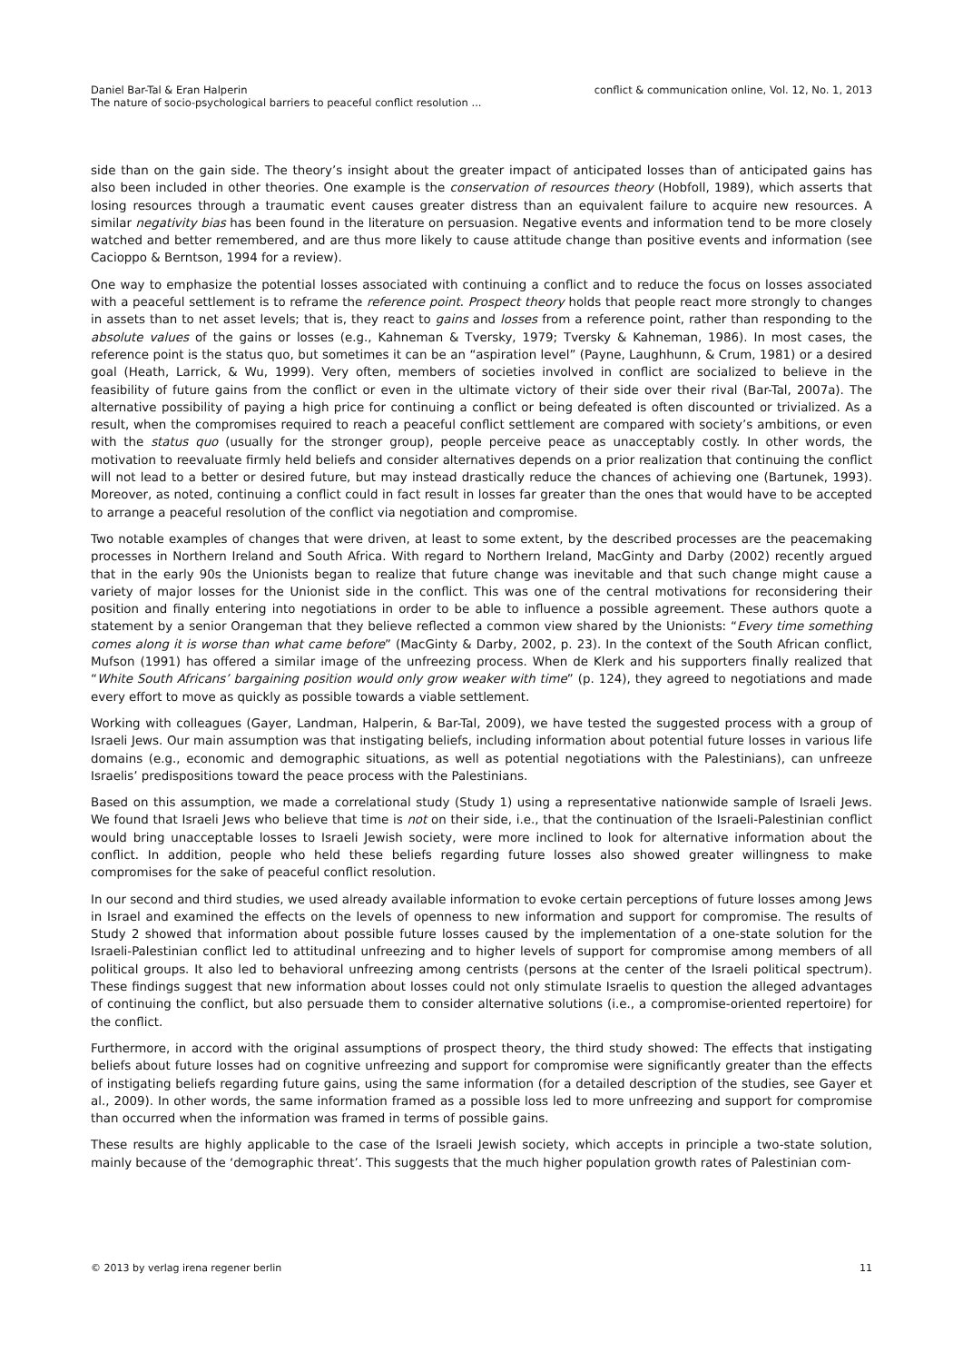Daniel Bar-Tal & Eran Halperin
The nature of socio-psychological barriers to peaceful conflict resolution ...
conflict & communication online, Vol. 12, No. 1, 2013
side than on the gain side. The theory’s insight about the greater impact of anticipated losses than of anticipated gains has also been included in other theories. One example is the conservation of resources theory (Hobfoll, 1989), which asserts that losing resources through a traumatic event causes greater distress than an equivalent failure to acquire new resources. A similar negativity bias has been found in the literature on persuasion. Negative events and information tend to be more closely watched and better remembered, and are thus more likely to cause attitude change than positive events and information (see Cacioppo & Berntson, 1994 for a review).
One way to emphasize the potential losses associated with continuing a conflict and to reduce the focus on losses associated with a peaceful settlement is to reframe the reference point. Prospect theory holds that people react more strongly to changes in assets than to net asset levels; that is, they react to gains and losses from a reference point, rather than responding to the absolute values of the gains or losses (e.g., Kahneman & Tversky, 1979; Tversky & Kahneman, 1986). In most cases, the reference point is the status quo, but sometimes it can be an “aspiration level” (Payne, Laughhunn, & Crum, 1981) or a desired goal (Heath, Larrick, & Wu, 1999). Very often, members of societies involved in conflict are socialized to believe in the feasibility of future gains from the conflict or even in the ultimate victory of their side over their rival (Bar-Tal, 2007a). The alternative possibility of paying a high price for continuing a conflict or being defeated is often discounted or trivialized. As a result, when the compromises required to reach a peaceful conflict settlement are compared with society’s ambitions, or even with the status quo (usually for the stronger group), people perceive peace as unacceptably costly. In other words, the motivation to reevaluate firmly held beliefs and consider alternatives depends on a prior realization that continuing the conflict will not lead to a better or desired future, but may instead drastically reduce the chances of achieving one (Bartunek, 1993). Moreover, as noted, continuing a conflict could in fact result in losses far greater than the ones that would have to be accepted to arrange a peaceful resolution of the conflict via negotiation and compromise.
Two notable examples of changes that were driven, at least to some extent, by the described processes are the peacemaking processes in Northern Ireland and South Africa. With regard to Northern Ireland, MacGinty and Darby (2002) recently argued that in the early 90s the Unionists began to realize that future change was inevitable and that such change might cause a variety of major losses for the Unionist side in the conflict. This was one of the central motivations for reconsidering their position and finally entering into negotiations in order to be able to influence a possible agreement. These authors quote a statement by a senior Orangeman that they believe reflected a common view shared by the Unionists: “Every time something comes along it is worse than what came before” (MacGinty & Darby, 2002, p. 23). In the context of the South African conflict, Mufson (1991) has offered a similar image of the unfreezing process. When de Klerk and his supporters finally realized that “White South Africans’ bargaining position would only grow weaker with time” (p. 124), they agreed to negotiations and made every effort to move as quickly as possible towards a viable settlement.
Working with colleagues (Gayer, Landman, Halperin, & Bar-Tal, 2009), we have tested the suggested process with a group of Israeli Jews. Our main assumption was that instigating beliefs, including information about potential future losses in various life domains (e.g., economic and demographic situations, as well as potential negotiations with the Palestinians), can unfreeze Israelis’ predispositions toward the peace process with the Palestinians.
Based on this assumption, we made a correlational study (Study 1) using a representative nationwide sample of Israeli Jews. We found that Israeli Jews who believe that time is not on their side, i.e., that the continuation of the Israeli-Palestinian conflict would bring unacceptable losses to Israeli Jewish society, were more inclined to look for alternative information about the conflict. In addition, people who held these beliefs regarding future losses also showed greater willingness to make compromises for the sake of peaceful conflict resolution.
In our second and third studies, we used already available information to evoke certain perceptions of future losses among Jews in Israel and examined the effects on the levels of openness to new information and support for compromise. The results of Study 2 showed that information about possible future losses caused by the implementation of a one-state solution for the Israeli-Palestinian conflict led to attitudinal unfreezing and to higher levels of support for compromise among members of all political groups. It also led to behavioral unfreezing among centrists (persons at the center of the Israeli political spectrum). These findings suggest that new information about losses could not only stimulate Israelis to question the alleged advantages of continuing the conflict, but also persuade them to consider alternative solutions (i.e., a compromise-oriented repertoire) for the conflict.
Furthermore, in accord with the original assumptions of prospect theory, the third study showed: The effects that instigating beliefs about future losses had on cognitive unfreezing and support for compromise were significantly greater than the effects of instigating beliefs regarding future gains, using the same information (for a detailed description of the studies, see Gayer et al., 2009). In other words, the same information framed as a possible loss led to more unfreezing and support for compromise than occurred when the information was framed in terms of possible gains.
These results are highly applicable to the case of the Israeli Jewish society, which accepts in principle a two-state solution, mainly because of the ‘demographic threat’. This suggests that the much higher population growth rates of Palestinian com-
© 2013 by verlag irena regener berlin
11